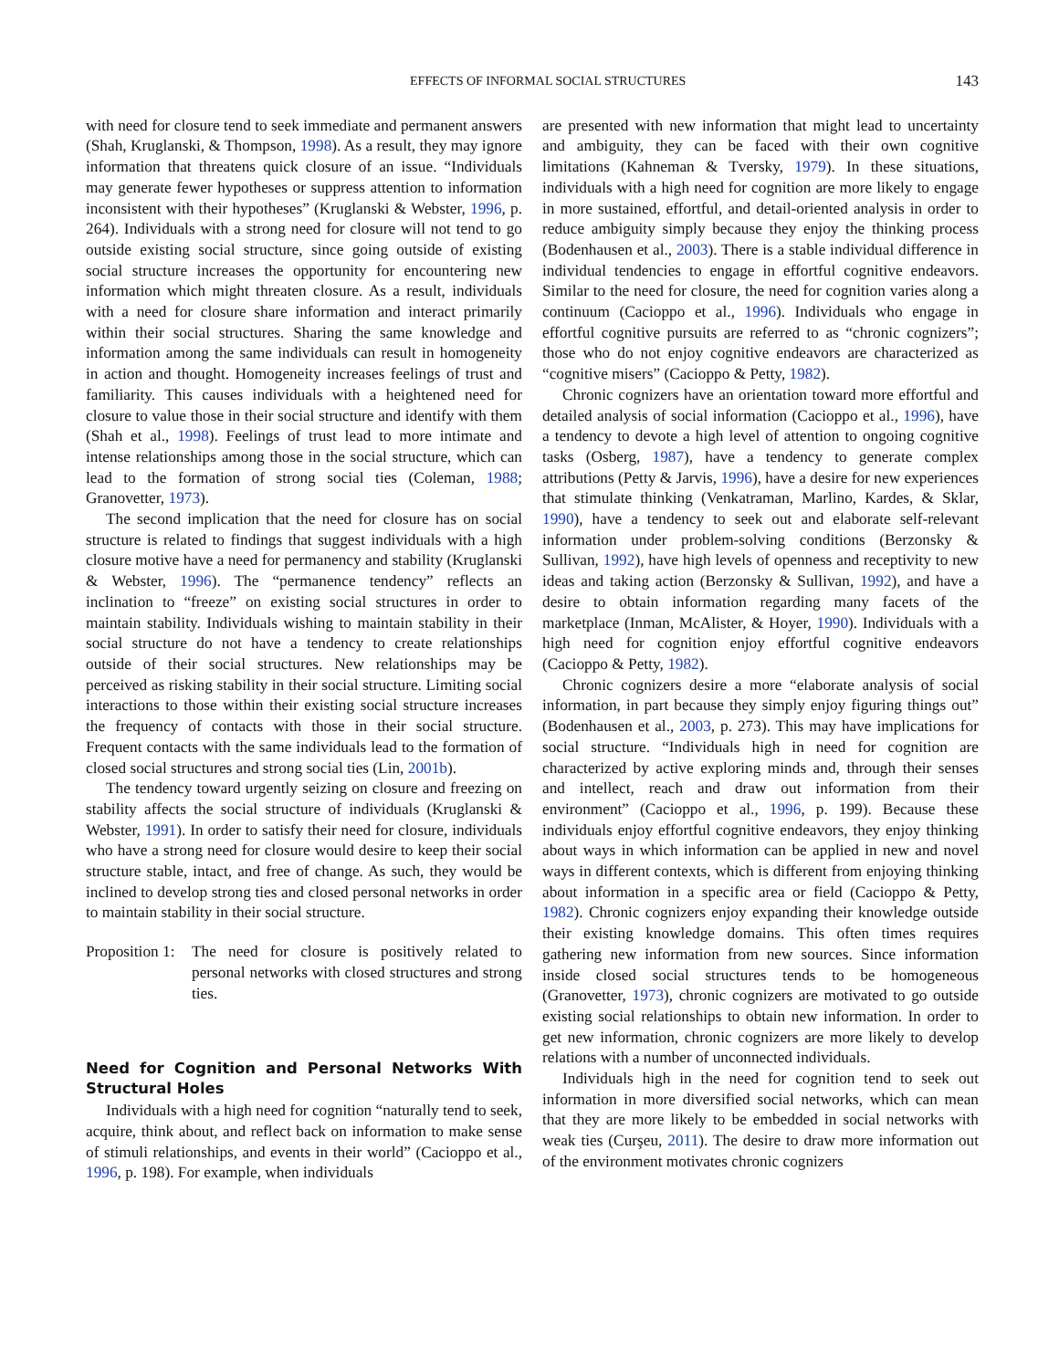EFFECTS OF INFORMAL SOCIAL STRUCTURES 143
with need for closure tend to seek immediate and permanent answers (Shah, Kruglanski, & Thompson, 1998). As a result, they may ignore information that threatens quick closure of an issue. “Individuals may generate fewer hypotheses or suppress attention to information inconsistent with their hypotheses” (Kruglanski & Webster, 1996, p. 264). Individuals with a strong need for closure will not tend to go outside existing social structure, since going outside of existing social structure increases the opportunity for encountering new information which might threaten closure. As a result, individuals with a need for closure share information and interact primarily within their social structures. Sharing the same knowledge and information among the same individuals can result in homogeneity in action and thought. Homogeneity increases feelings of trust and familiarity. This causes individuals with a heightened need for closure to value those in their social structure and identify with them (Shah et al., 1998). Feelings of trust lead to more intimate and intense relationships among those in the social structure, which can lead to the formation of strong social ties (Coleman, 1988; Granovetter, 1973).
The second implication that the need for closure has on social structure is related to findings that suggest individuals with a high closure motive have a need for permanency and stability (Kruglanski & Webster, 1996). The “permanence tendency” reflects an inclination to “freeze” on existing social structures in order to maintain stability. Individuals wishing to maintain stability in their social structure do not have a tendency to create relationships outside of their social structures. New relationships may be perceived as risking stability in their social structure. Limiting social interactions to those within their existing social structure increases the frequency of contacts with those in their social structure. Frequent contacts with the same individuals lead to the formation of closed social structures and strong social ties (Lin, 2001b).
The tendency toward urgently seizing on closure and freezing on stability affects the social structure of individuals (Kruglanski & Webster, 1991). In order to satisfy their need for closure, individuals who have a strong need for closure would desire to keep their social structure stable, intact, and free of change. As such, they would be inclined to develop strong ties and closed personal networks in order to maintain stability in their social structure.
Proposition 1: The need for closure is positively related to personal networks with closed structures and strong ties.
Need for Cognition and Personal Networks With Structural Holes
Individuals with a high need for cognition “naturally tend to seek, acquire, think about, and reflect back on information to make sense of stimuli relationships, and events in their world” (Cacioppo et al., 1996, p. 198). For example, when individuals
are presented with new information that might lead to uncertainty and ambiguity, they can be faced with their own cognitive limitations (Kahneman & Tversky, 1979). In these situations, individuals with a high need for cognition are more likely to engage in more sustained, effortful, and detail-oriented analysis in order to reduce ambiguity simply because they enjoy the thinking process (Bodenhausen et al., 2003). There is a stable individual difference in individual tendencies to engage in effortful cognitive endeavors. Similar to the need for closure, the need for cognition varies along a continuum (Cacioppo et al., 1996). Individuals who engage in effortful cognitive pursuits are referred to as “chronic cognizers”; those who do not enjoy cognitive endeavors are characterized as “cognitive misers” (Cacioppo & Petty, 1982).
Chronic cognizers have an orientation toward more effortful and detailed analysis of social information (Cacioppo et al., 1996), have a tendency to devote a high level of attention to ongoing cognitive tasks (Osberg, 1987), have a tendency to generate complex attributions (Petty & Jarvis, 1996), have a desire for new experiences that stimulate thinking (Venkatraman, Marlino, Kardes, & Sklar, 1990), have a tendency to seek out and elaborate self-relevant information under problem-solving conditions (Berzonsky & Sullivan, 1992), have high levels of openness and receptivity to new ideas and taking action (Berzonsky & Sullivan, 1992), and have a desire to obtain information regarding many facets of the marketplace (Inman, McAlister, & Hoyer, 1990). Individuals with a high need for cognition enjoy effortful cognitive endeavors (Cacioppo & Petty, 1982).
Chronic cognizers desire a more “elaborate analysis of social information, in part because they simply enjoy figuring things out” (Bodenhausen et al., 2003, p. 273). This may have implications for social structure. “Individuals high in need for cognition are characterized by active exploring minds and, through their senses and intellect, reach and draw out information from their environment” (Cacioppo et al., 1996, p. 199). Because these individuals enjoy effortful cognitive endeavors, they enjoy thinking about ways in which information can be applied in new and novel ways in different contexts, which is different from enjoying thinking about information in a specific area or field (Cacioppo & Petty, 1982). Chronic cognizers enjoy expanding their knowledge outside their existing knowledge domains. This often times requires gathering new information from new sources. Since information inside closed social structures tends to be homogeneous (Granovetter, 1973), chronic cognizers are motivated to go outside existing social relationships to obtain new information. In order to get new information, chronic cognizers are more likely to develop relations with a number of unconnected individuals.
Individuals high in the need for cognition tend to seek out information in more diversified social networks, which can mean that they are more likely to be embedded in social networks with weak ties (Curşeu, 2011). The desire to draw more information out of the environment motivates chronic cognizers